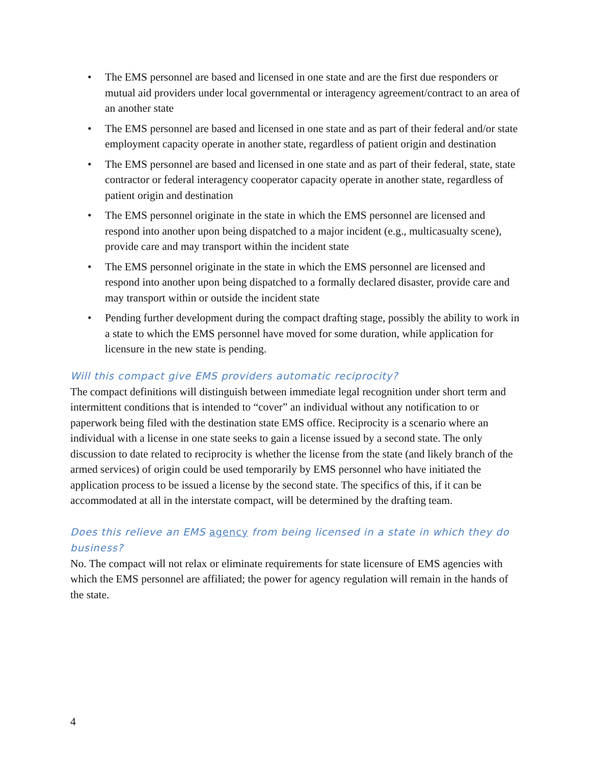• The EMS personnel are based and licensed in one state and are the first due responders or mutual aid providers under local governmental or interagency agreement/contract to an area of an another state
• The EMS personnel are based and licensed in one state and as part of their federal and/or state employment capacity operate in another state, regardless of patient origin and destination
• The EMS personnel are based and licensed in one state and as part of their federal, state, state contractor or federal interagency cooperator capacity operate in another state, regardless of patient origin and destination
• The EMS personnel originate in the state in which the EMS personnel are licensed and respond into another upon being dispatched to a major incident (e.g., multicasualty scene), provide care and may transport within the incident state
• The EMS personnel originate in the state in which the EMS personnel are licensed and respond into another upon being dispatched to a formally declared disaster, provide care and may transport within or outside the incident state
• Pending further development during the compact drafting stage, possibly the ability to work in a state to which the EMS personnel have moved for some duration, while application for licensure in the new state is pending.
Will this compact give EMS providers automatic reciprocity?
The compact definitions will distinguish between immediate legal recognition under short term and intermittent conditions that is intended to “cover” an individual without any notification to or paperwork being filed with the destination state EMS office. Reciprocity is a scenario where an individual with a license in one state seeks to gain a license issued by a second state. The only discussion to date related to reciprocity is whether the license from the state (and likely branch of the armed services) of origin could be used temporarily by EMS personnel who have initiated the application process to be issued a license by the second state. The specifics of this, if it can be accommodated at all in the interstate compact, will be determined by the drafting team.
Does this relieve an EMS agency from being licensed in a state in which they do business?
No. The compact will not relax or eliminate requirements for state licensure of EMS agencies with which the EMS personnel are affiliated; the power for agency regulation will remain in the hands of the state.
4